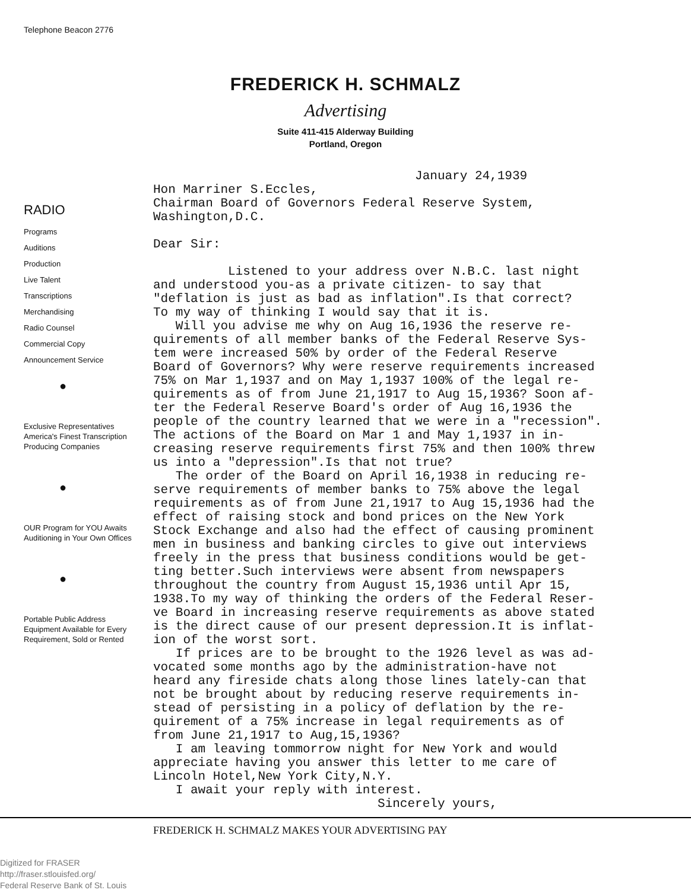Telephone Beacon 2776
FREDERICK H. SCHMALZ
Advertising
Suite 411-415 Alderway Building
Portland, Oregon
RADIO
Programs
Auditions
Production
Live Talent
Transcriptions
Merchandising
Radio Counsel
Commercial Copy
Announcement Service
●
Exclusive Representatives America's Finest Transcription Producing Companies
●
OUR Program for YOU Awaits Auditioning in Your Own Offices
●
Portable Public Address Equipment Available for Every Requirement, Sold or Rented
January 24,1939 Hon Marriner S.Eccles, Chairman Board of Governors Federal Reserve System, Washington,D.C. Dear Sir: Listened to your address over N.B.C. last night and understood you-as a private citizen- to say that "deflation is just as bad as inflation".Is that correct? To my way of thinking I would say that it is. Will you advise me why on Aug 16,1936 the reserve re- quirements of all member banks of the Federal Reserve Sys- tem were increased 50% by order of the Federal Reserve Board of Governors? Why were reserve requirements increased 75% on Mar 1,1937 and on May 1,1937 100% of the legal re- quirements as of from June 21,1917 to Aug 15,1936? Soon af- ter the Federal Reserve Board's order of Aug 16,1936 the people of the country learned that we were in a "recession". The actions of the Board on Mar 1 and May 1,1937 in in- creasing reserve requirements first 75% and then 100% threw us into a "depression".Is that not true? The order of the Board on April 16,1938 in reducing re- serve requirements of member banks to 75% above the legal requirements as of from June 21,1917 to Aug 15,1936 had the effect of raising stock and bond prices on the New York Stock Exchange and also had the effect of causing prominent men in business and banking circles to give out interviews freely in the press that business conditions would be get- ting better.Such interviews were absent from newspapers throughout the country from August 15,1936 until Apr 15, 1938.To my way of thinking the orders of the Federal Reser- ve Board in increasing reserve requirements as above stated is the direct cause of our present depression.It is inflat- ion of the worst sort. If prices are to be brought to the 1926 level as was ad- vocated some months ago by the administration-have not heard any fireside chats along those lines lately-can that not be brought about by reducing reserve requirements in- stead of persisting in a policy of deflation by the re- quirement of a 75% increase in legal requirements as of from June 21,1917 to Aug,15,1936? I am leaving tommorrow night for New York and would appreciate having you answer this letter to me care of Lincoln Hotel,New York City,N.Y. I await your reply with interest. Sincerely yours,
FREDERICK H. SCHMALZ MAKES YOUR ADVERTISING PAY
Digitized for FRASER
http://fraser.stlouisfed.org/
Federal Reserve Bank of St. Louis